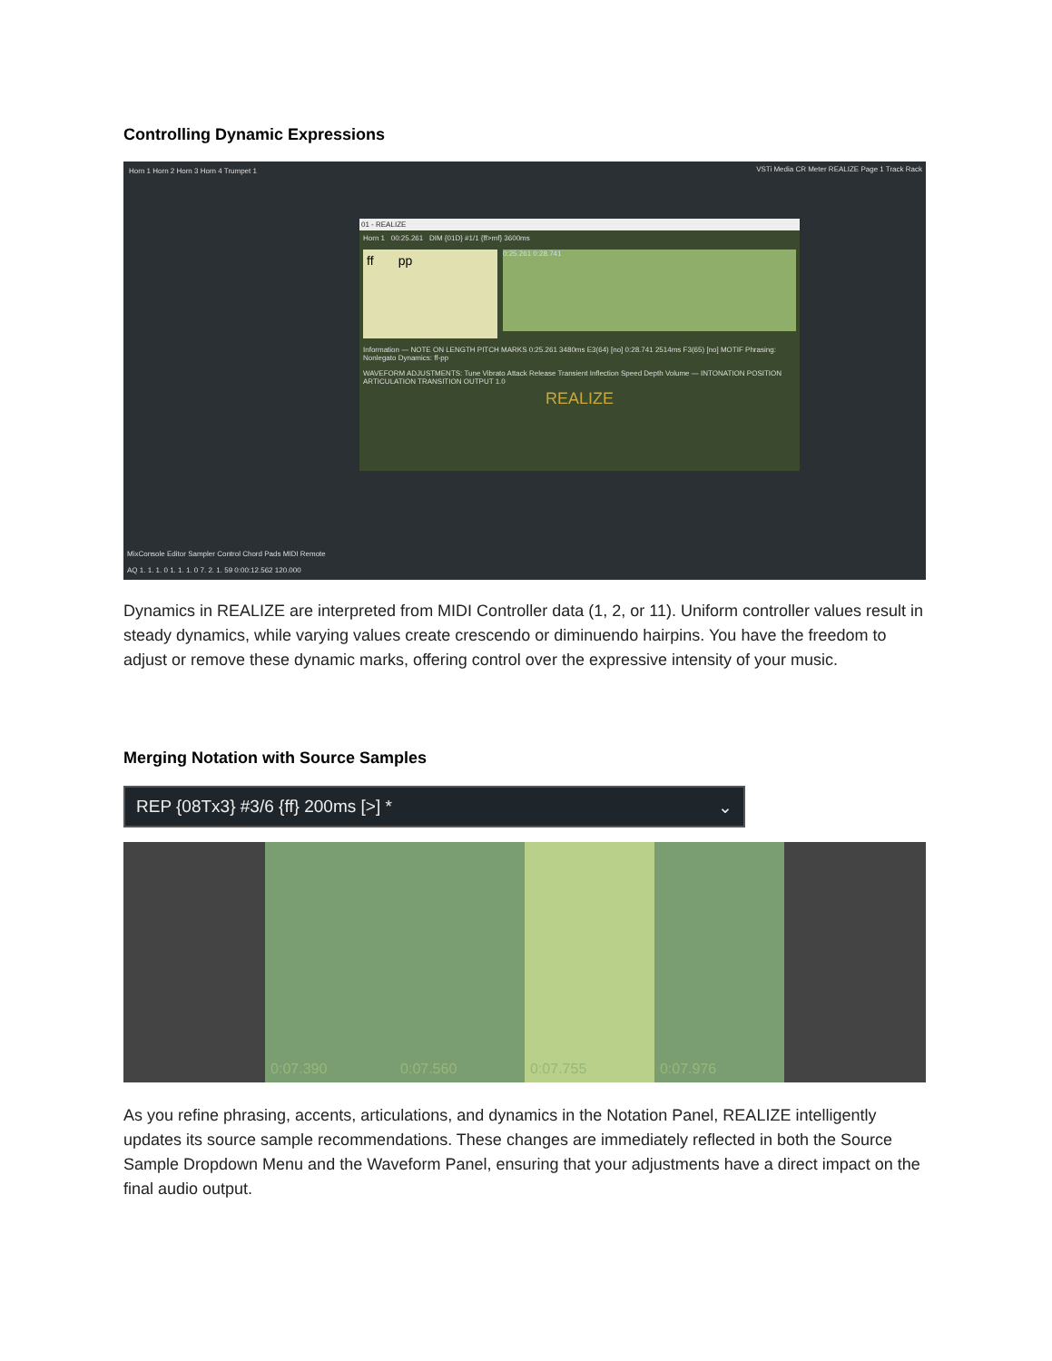Controlling Dynamic Expressions
Horn 1 Horn 2 Horn 3 Horn 4 Trumpet 1
01 - REALIZE
Horn 1 00:25.261 DIM {01D} #1/1 {ff>mf} 3600ms
ff pp
0:25.261 0:28.741
Information — NOTE ON LENGTH PITCH MARKS 0:25.261 3480ms E3(64) [no] 0:28.741 2514ms F3(65) [no] MOTIF Phrasing: Nonlegato Dynamics: ff-pp
WAVEFORM ADJUSTMENTS: Tune Vibrato Attack Release Transient Inflection Speed Depth Volume — INTONATION POSITION ARTICULATION TRANSITION OUTPUT 1.0
REALIZE
MixConsole Editor Sampler Control Chord Pads MIDI Remote
AQ 1. 1. 1. 0 1. 1. 1. 0 7. 2. 1. 59 0:00:12.562 120.000
VSTi Media CR Meter REALIZE Page 1 Track Rack
Dynamics in REALIZE are interpreted from MIDI Controller data (1, 2, or 11). Uniform controller values result in steady dynamics, while varying values create crescendo or diminuendo hairpins. You have the freedom to adjust or remove these dynamic marks, offering control over the expressive intensity of your music.
Merging Notation with Source Samples
REP {08Tx3} #3/6 {ff} 200ms [>] * ⌄
0:07.390 0:07.560 0:07.755 0:07.976
As you refine phrasing, accents, articulations, and dynamics in the Notation Panel, REALIZE intelligently updates its source sample recommendations. These changes are immediately reflected in both the Source Sample Dropdown Menu and the Waveform Panel, ensuring that your adjustments have a direct impact on the final audio output.